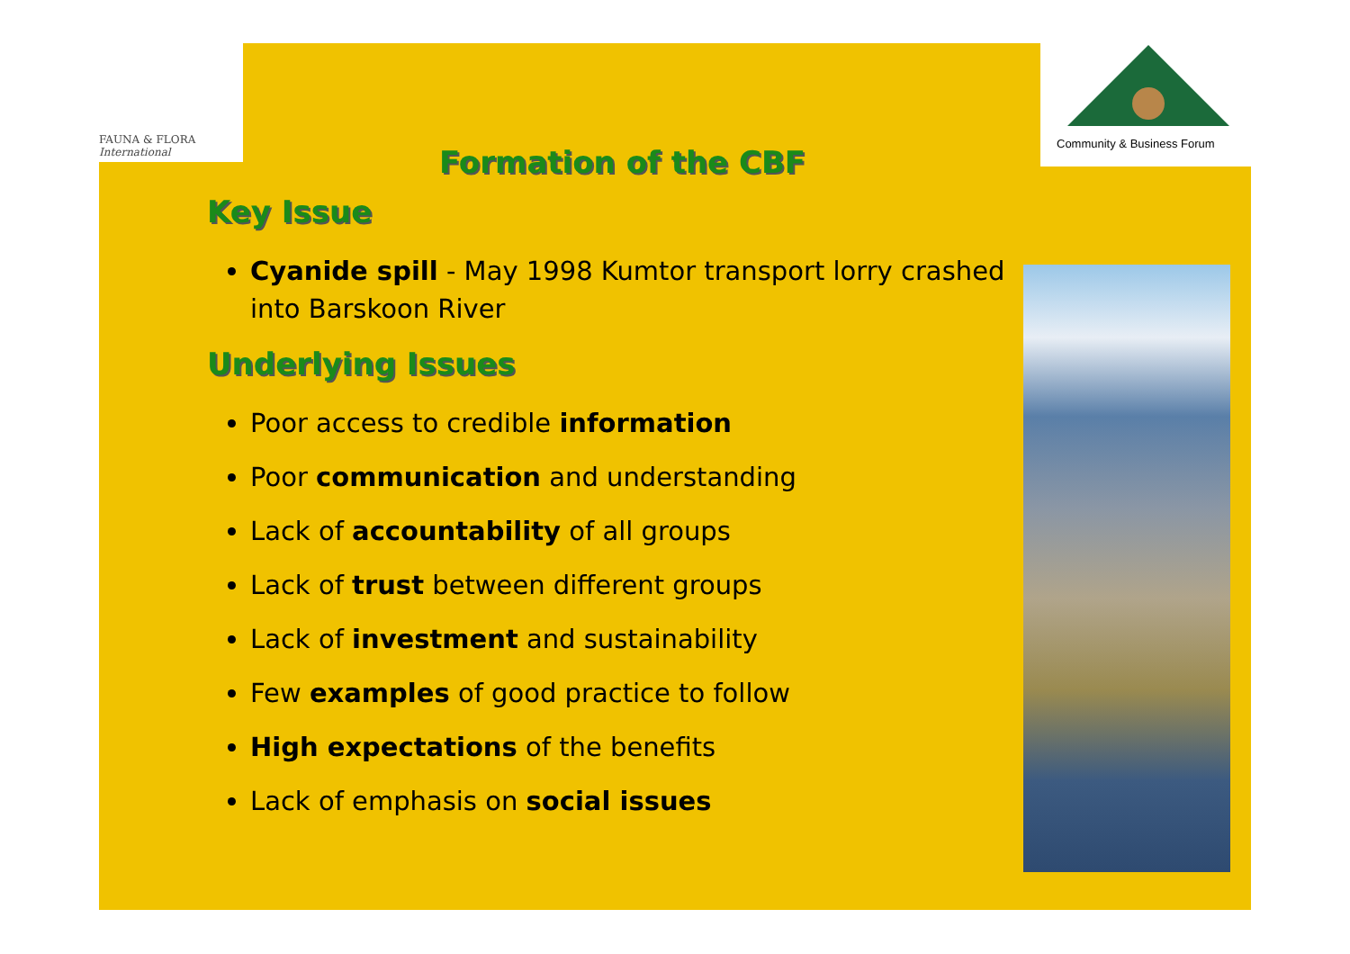FAUNA & FLORA
International
Community & Business Forum
Formation of the CBF
Key Issue
Cyanide spill - May 1998 Kumtor transport lorry crashed into Barskoon River
Underlying Issues
Poor access to credible information
Poor communication and understanding
Lack of accountability of all groups
Lack of trust between different groups
Lack of investment and sustainability
Few examples of good practice to follow
High expectations of the benefits
Lack of emphasis on social issues